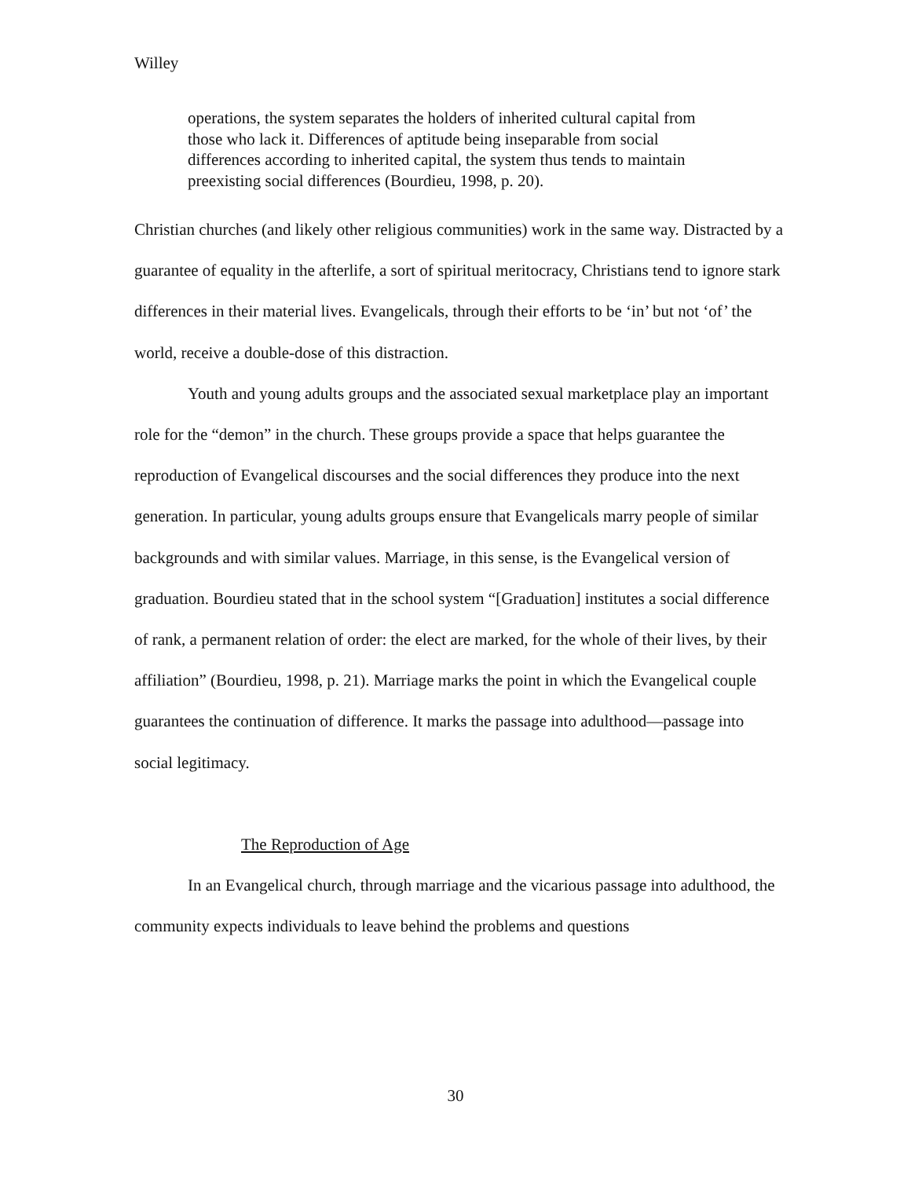Willey
operations, the system separates the holders of inherited cultural capital from those who lack it. Differences of aptitude being inseparable from social differences according to inherited capital, the system thus tends to maintain preexisting social differences (Bourdieu, 1998, p. 20).
Christian churches (and likely other religious communities) work in the same way. Distracted by a guarantee of equality in the afterlife, a sort of spiritual meritocracy, Christians tend to ignore stark differences in their material lives. Evangelicals, through their efforts to be ‘in’ but not ‘of’ the world, receive a double-dose of this distraction.
Youth and young adults groups and the associated sexual marketplace play an important role for the “demon” in the church. These groups provide a space that helps guarantee the reproduction of Evangelical discourses and the social differences they produce into the next generation. In particular, young adults groups ensure that Evangelicals marry people of similar backgrounds and with similar values. Marriage, in this sense, is the Evangelical version of graduation. Bourdieu stated that in the school system “[Graduation] institutes a social difference of rank, a permanent relation of order: the elect are marked, for the whole of their lives, by their affiliation” (Bourdieu, 1998, p. 21). Marriage marks the point in which the Evangelical couple guarantees the continuation of difference. It marks the passage into adulthood—passage into social legitimacy.
The Reproduction of Age
In an Evangelical church, through marriage and the vicarious passage into adulthood, the community expects individuals to leave behind the problems and questions
30